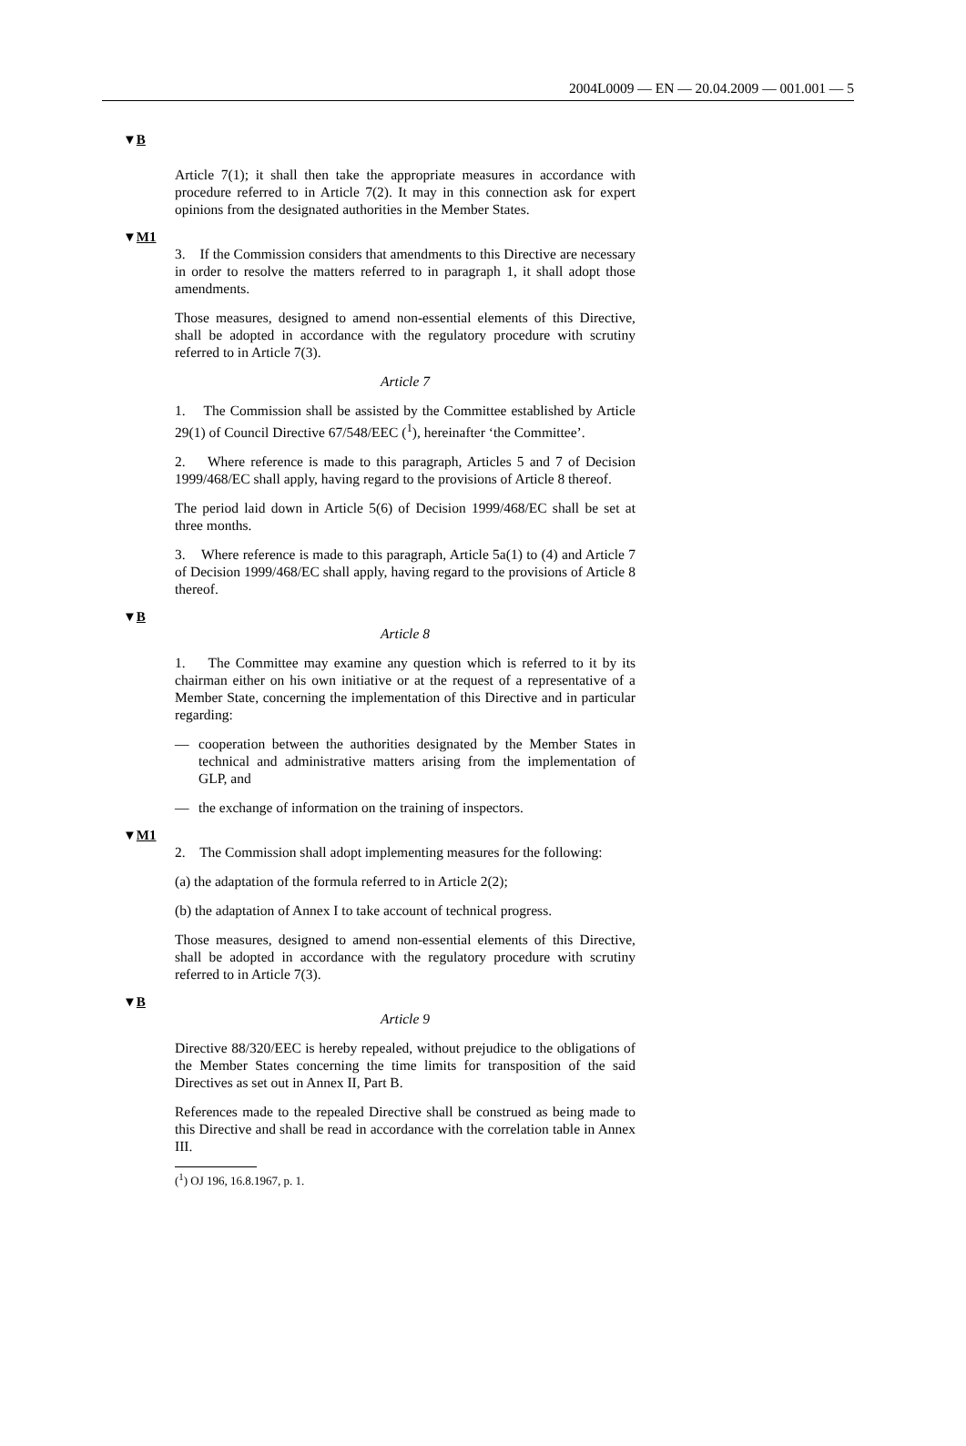2004L0009 — EN — 20.04.2009 — 001.001 — 5
▼B
Article 7(1); it shall then take the appropriate measures in accordance with procedure referred to in Article 7(2). It may in this connection ask for expert opinions from the designated authorities in the Member States.
▼M1
3. If the Commission considers that amendments to this Directive are necessary in order to resolve the matters referred to in paragraph 1, it shall adopt those amendments.
Those measures, designed to amend non-essential elements of this Directive, shall be adopted in accordance with the regulatory procedure with scrutiny referred to in Article 7(3).
Article 7
1. The Commission shall be assisted by the Committee established by Article 29(1) of Council Directive 67/548/EEC (<sup>1</sup>), hereinafter ‘the Committee’.
2. Where reference is made to this paragraph, Articles 5 and 7 of Decision 1999/468/EC shall apply, having regard to the provisions of Article 8 thereof.
The period laid down in Article 5(6) of Decision 1999/468/EC shall be set at three months.
3. Where reference is made to this paragraph, Article 5a(1) to (4) and Article 7 of Decision 1999/468/EC shall apply, having regard to the provisions of Article 8 thereof.
▼B
Article 8
1. The Committee may examine any question which is referred to it by its chairman either on his own initiative or at the request of a representative of a Member State, concerning the implementation of this Directive and in particular regarding:
— cooperation between the authorities designated by the Member States in technical and administrative matters arising from the implementation of GLP, and
— the exchange of information on the training of inspectors.
▼M1
2. The Commission shall adopt implementing measures for the following:
(a) the adaptation of the formula referred to in Article 2(2);
(b) the adaptation of Annex I to take account of technical progress.
Those measures, designed to amend non-essential elements of this Directive, shall be adopted in accordance with the regulatory procedure with scrutiny referred to in Article 7(3).
▼B
Article 9
Directive 88/320/EEC is hereby repealed, without prejudice to the obligations of the Member States concerning the time limits for transposition of the said Directives as set out in Annex II, Part B.
References made to the repealed Directive shall be construed as being made to this Directive and shall be read in accordance with the correlation table in Annex III.
(<sup>1</sup>) OJ 196, 16.8.1967, p. 1.